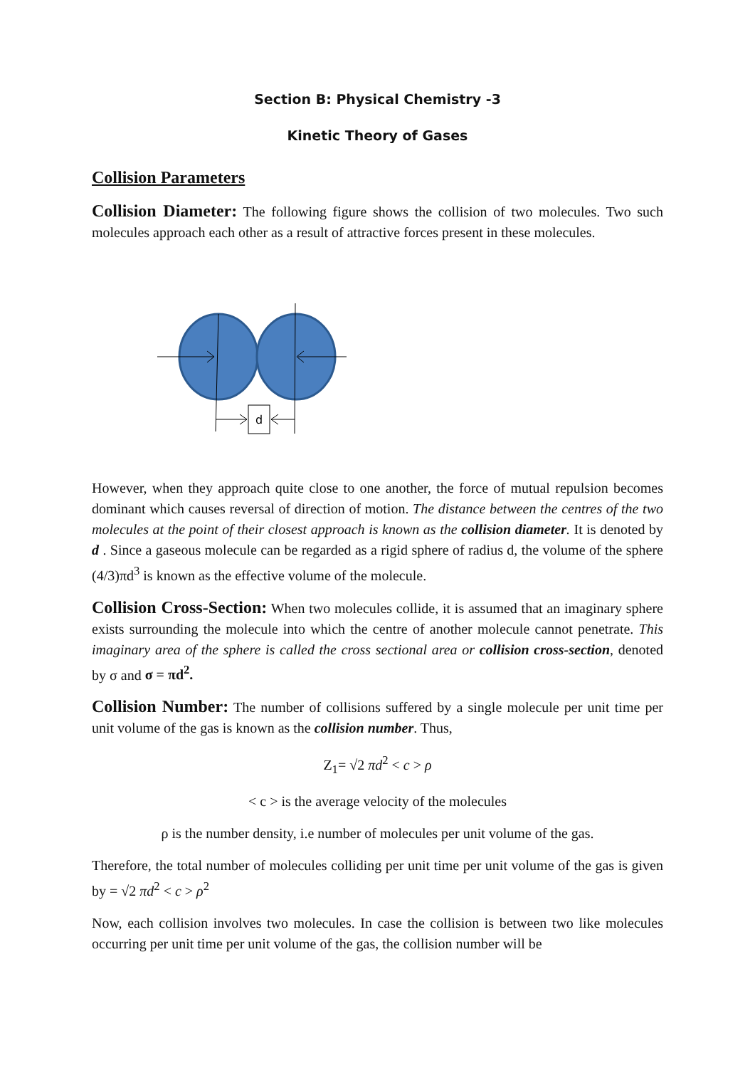Section B: Physical Chemistry -3
Kinetic Theory of Gases
Collision Parameters
Collision Diameter: The following figure shows the collision of two molecules. Two such molecules approach each other as a result of attractive forces present in these molecules.
d
However, when they approach quite close to one another, the force of mutual repulsion becomes dominant which causes reversal of direction of motion. The distance between the centres of the two molecules at the point of their closest approach is known as the collision diameter. It is denoted by d . Since a gaseous molecule can be regarded as a rigid sphere of radius d, the volume of the sphere (4/3)πd<sup>3</sup> is known as the effective volume of the molecule.
Collision Cross-Section: When two molecules collide, it is assumed that an imaginary sphere exists surrounding the molecule into which the centre of another molecule cannot penetrate. This imaginary area of the sphere is called the cross sectional area or collision cross-section, denoted by σ and σ = πd<sup>2</sup>.
Collision Number: The number of collisions suffered by a single molecule per unit time per unit volume of the gas is known as the collision number. Thus,
Z<sub>1</sub>= √2 πd<sup>2</sup> < c > ρ
< c > is the average velocity of the molecules
ρ is the number density, i.e number of molecules per unit volume of the gas.
Therefore, the total number of molecules colliding per unit time per unit volume of the gas is given by = √2 πd<sup>2</sup> < c > ρ<sup>2</sup>
Now, each collision involves two molecules. In case the collision is between two like molecules occurring per unit time per unit volume of the gas, the collision number will be